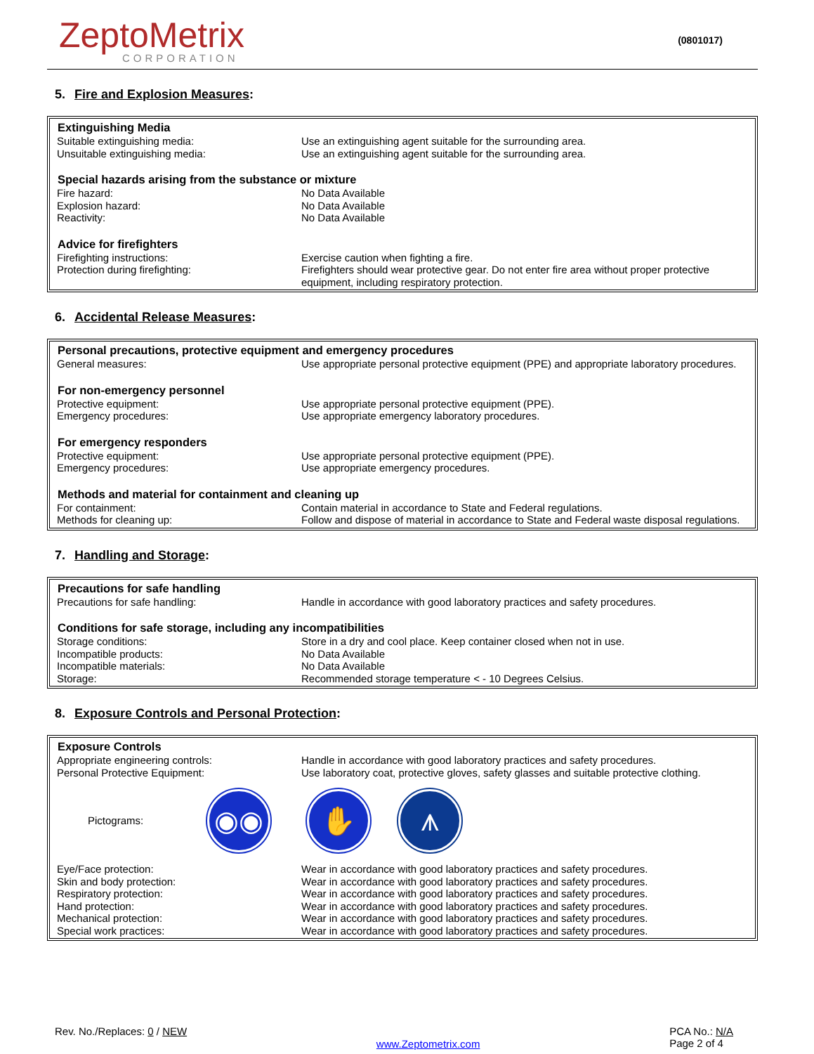ZeptoMetrix
CORPORATION
(0801017)
5. Fire and Explosion Measures:
| Extinguishing Media | |
| --- | --- |
| Suitable extinguishing media: | Use an extinguishing agent suitable for the surrounding area. |
| Unsuitable extinguishing media: | Use an extinguishing agent suitable for the surrounding area. |
| Special hazards arising from the substance or mixture | |
| Fire hazard: | No Data Available |
| Explosion hazard: | No Data Available |
| Reactivity: | No Data Available |
| Advice for firefighters | |
| Firefighting instructions: | Exercise caution when fighting a fire. |
| Protection during firefighting: | Firefighters should wear protective gear. Do not enter fire area without proper protective equipment, including respiratory protection. |
6. Accidental Release Measures:
| Personal precautions, protective equipment and emergency procedures | |
| --- | --- |
| General measures: | Use appropriate personal protective equipment (PPE) and appropriate laboratory procedures. |
| For non-emergency personnel | |
| Protective equipment: | Use appropriate personal protective equipment (PPE). |
| Emergency procedures: | Use appropriate emergency laboratory procedures. |
| For emergency responders | |
| Protective equipment: | Use appropriate personal protective equipment (PPE). |
| Emergency procedures: | Use appropriate emergency procedures. |
| Methods and material for containment and cleaning up | |
| For containment: | Contain material in accordance to State and Federal regulations. |
| Methods for cleaning up: | Follow and dispose of material in accordance to State and Federal waste disposal regulations. |
7. Handling and Storage:
| Precautions for safe handling | |
| --- | --- |
| Precautions for safe handling: | Handle in accordance with good laboratory practices and safety procedures. |
| Conditions for safe storage, including any incompatibilities | |
| Storage conditions: | Store in a dry and cool place. Keep container closed when not in use. |
| Incompatible products: | No Data Available |
| Incompatible materials: | No Data Available |
| Storage: | Recommended storage temperature < - 10 Degrees Celsius. |
8. Exposure Controls and Personal Protection:
| Exposure Controls | |
| --- | --- |
| Appropriate engineering controls: | Handle in accordance with good laboratory practices and safety procedures. |
| Personal Protective Equipment: | Use laboratory coat, protective gloves, safety glasses and suitable protective clothing. |
| Pictograms: ◉◉ ✋ ⩚ | |
| Eye/Face protection: | Wear in accordance with good laboratory practices and safety procedures. |
| Skin and body protection: | Wear in accordance with good laboratory practices and safety procedures. |
| Respiratory protection: | Wear in accordance with good laboratory practices and safety procedures. |
| Hand protection: | Wear in accordance with good laboratory practices and safety procedures. |
| Mechanical protection: | Wear in accordance with good laboratory practices and safety procedures. |
| Special work practices: | Wear in accordance with good laboratory practices and safety procedures. |
Rev. No./Replaces: 0 / NEW
www.Zeptometrix.com
PCA No.: N/A
Page 2 of 4